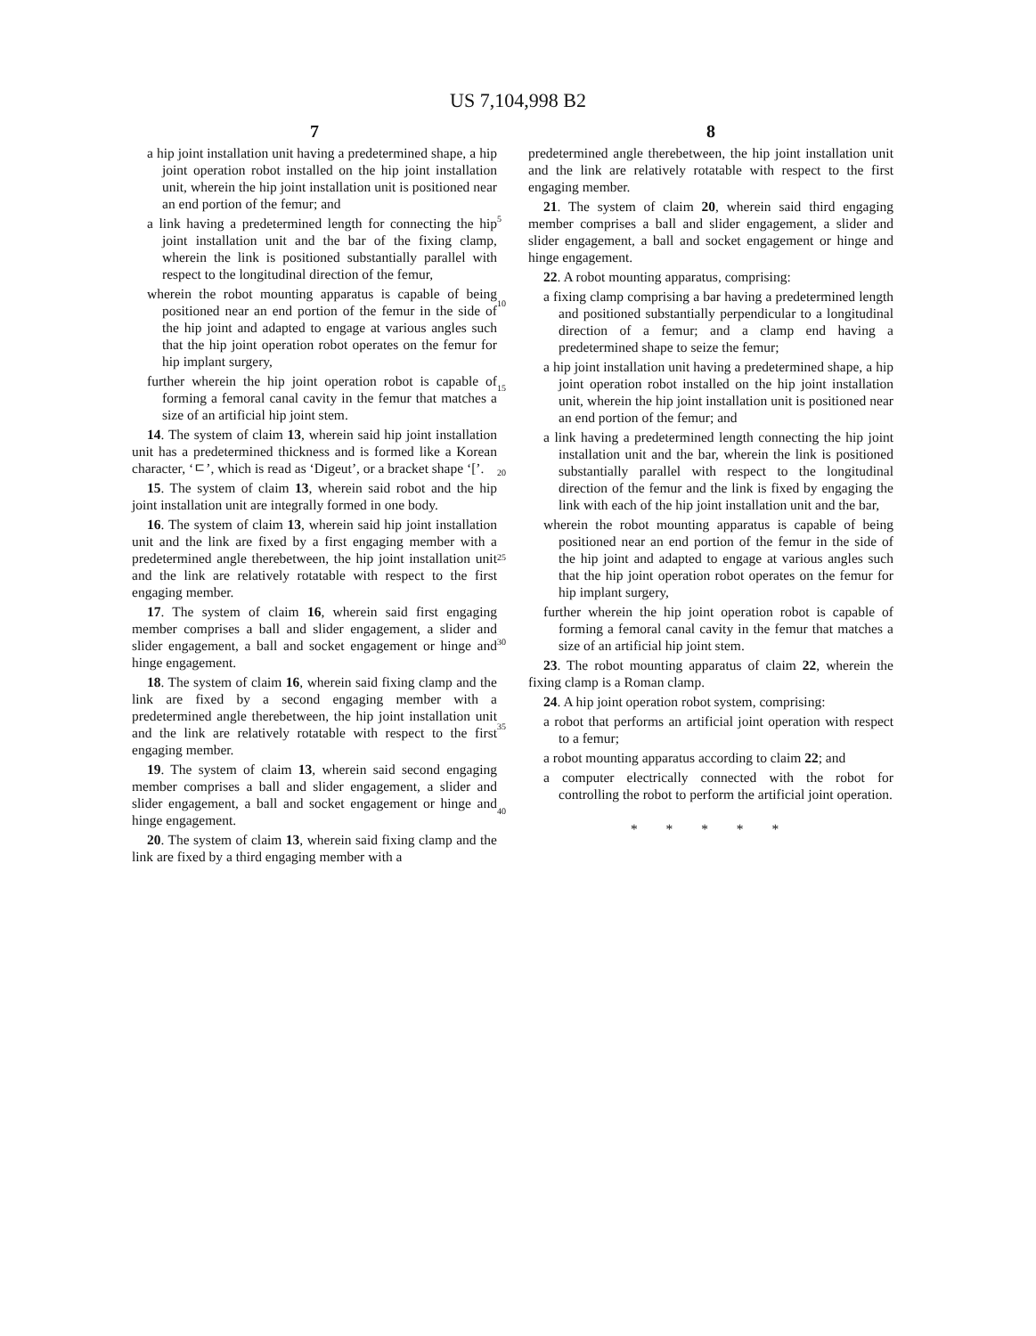US 7,104,998 B2
7
a hip joint installation unit having a predetermined shape, a hip joint operation robot installed on the hip joint installation unit, wherein the hip joint installation unit is positioned near an end portion of the femur; and
a link having a predetermined length for connecting the hip joint installation unit and the bar of the fixing clamp, wherein the link is positioned substantially parallel with respect to the longitudinal direction of the femur,
wherein the robot mounting apparatus is capable of being positioned near an end portion of the femur in the side of the hip joint and adapted to engage at various angles such that the hip joint operation robot operates on the femur for hip implant surgery,
further wherein the hip joint operation robot is capable of forming a femoral canal cavity in the femur that matches a size of an artificial hip joint stem.
14. The system of claim 13, wherein said hip joint installation unit has a predetermined thickness and is formed like a Korean character, ‘ㄷ’, which is read as ‘Digeut’, or a bracket shape ‘[’.
15. The system of claim 13, wherein said robot and the hip joint installation unit are integrally formed in one body.
16. The system of claim 13, wherein said hip joint installation unit and the link are fixed by a first engaging member with a predetermined angle therebetween, the hip joint installation unit and the link are relatively rotatable with respect to the first engaging member.
17. The system of claim 16, wherein said first engaging member comprises a ball and slider engagement, a slider and slider engagement, a ball and socket engagement or hinge and hinge engagement.
18. The system of claim 16, wherein said fixing clamp and the link are fixed by a second engaging member with a predetermined angle therebetween, the hip joint installation unit and the link are relatively rotatable with respect to the first engaging member.
19. The system of claim 13, wherein said second engaging member comprises a ball and slider engagement, a slider and slider engagement, a ball and socket engagement or hinge and hinge engagement.
20. The system of claim 13, wherein said fixing clamp and the link are fixed by a third engaging member with a
5
10
15
20
25
30
35
40
8
predetermined angle therebetween, the hip joint installation unit and the link are relatively rotatable with respect to the first engaging member.
21. The system of claim 20, wherein said third engaging member comprises a ball and slider engagement, a slider and slider engagement, a ball and socket engagement or hinge and hinge engagement.
22. A robot mounting apparatus, comprising:
a fixing clamp comprising a bar having a predetermined length and positioned substantially perpendicular to a longitudinal direction of a femur; and a clamp end having a predetermined shape to seize the femur;
a hip joint installation unit having a predetermined shape, a hip joint operation robot installed on the hip joint installation unit, wherein the hip joint installation unit is positioned near an end portion of the femur; and
a link having a predetermined length connecting the hip joint installation unit and the bar, wherein the link is positioned substantially parallel with respect to the longitudinal direction of the femur and the link is fixed by engaging the link with each of the hip joint installation unit and the bar,
wherein the robot mounting apparatus is capable of being positioned near an end portion of the femur in the side of the hip joint and adapted to engage at various angles such that the hip joint operation robot operates on the femur for hip implant surgery,
further wherein the hip joint operation robot is capable of forming a femoral canal cavity in the femur that matches a size of an artificial hip joint stem.
23. The robot mounting apparatus of claim 22, wherein the fixing clamp is a Roman clamp.
24. A hip joint operation robot system, comprising:
a robot that performs an artificial joint operation with respect to a femur;
a robot mounting apparatus according to claim 22; and
a computer electrically connected with the robot for controlling the robot to perform the artificial joint operation.
* * * * *